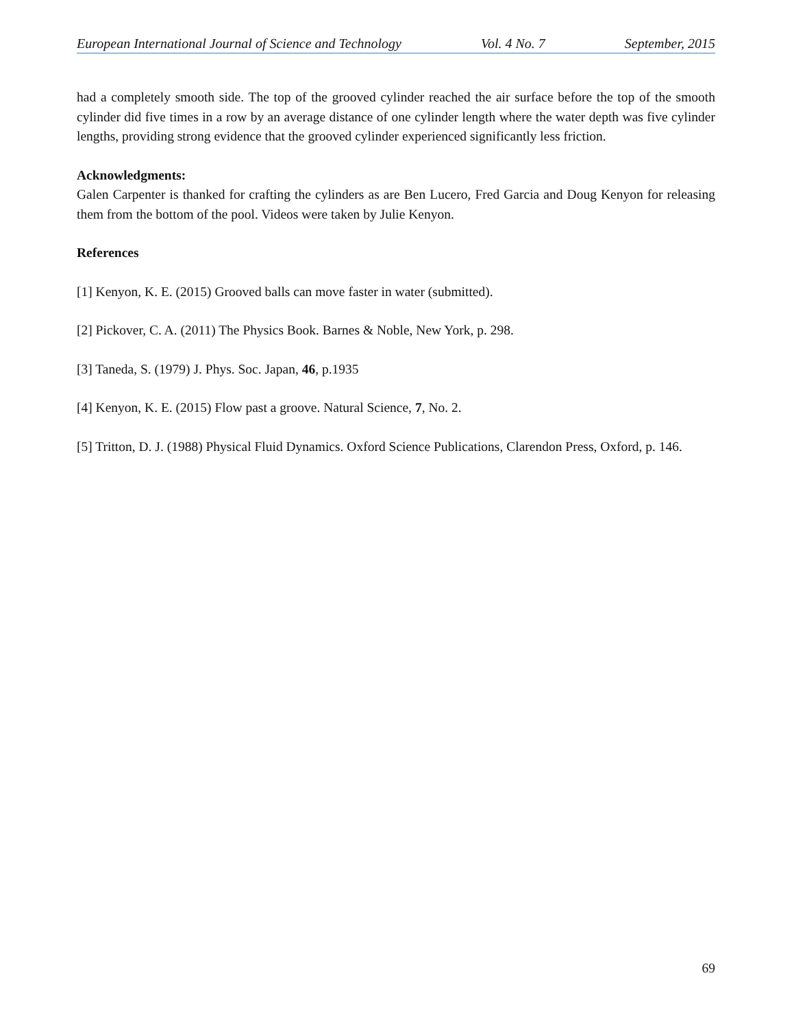European International Journal of Science and Technology Vol. 4 No. 7 September, 2015
had a completely smooth side. The top of the grooved cylinder reached the air surface before the top of the smooth cylinder did five times in a row by an average distance of one cylinder length where the water depth was five cylinder lengths, providing strong evidence that the grooved cylinder experienced significantly less friction.
Acknowledgments:
Galen Carpenter is thanked for crafting the cylinders as are Ben Lucero, Fred Garcia and Doug Kenyon for releasing them from the bottom of the pool. Videos were taken by Julie Kenyon.
References
[1] Kenyon, K. E. (2015) Grooved balls can move faster in water (submitted).
[2] Pickover, C. A. (2011) The Physics Book. Barnes & Noble, New York, p. 298.
[3] Taneda, S. (1979) J. Phys. Soc. Japan, 46, p.1935
[4] Kenyon, K. E. (2015) Flow past a groove. Natural Science, 7, No. 2.
[5] Tritton, D. J. (1988) Physical Fluid Dynamics. Oxford Science Publications, Clarendon Press, Oxford, p. 146.
69